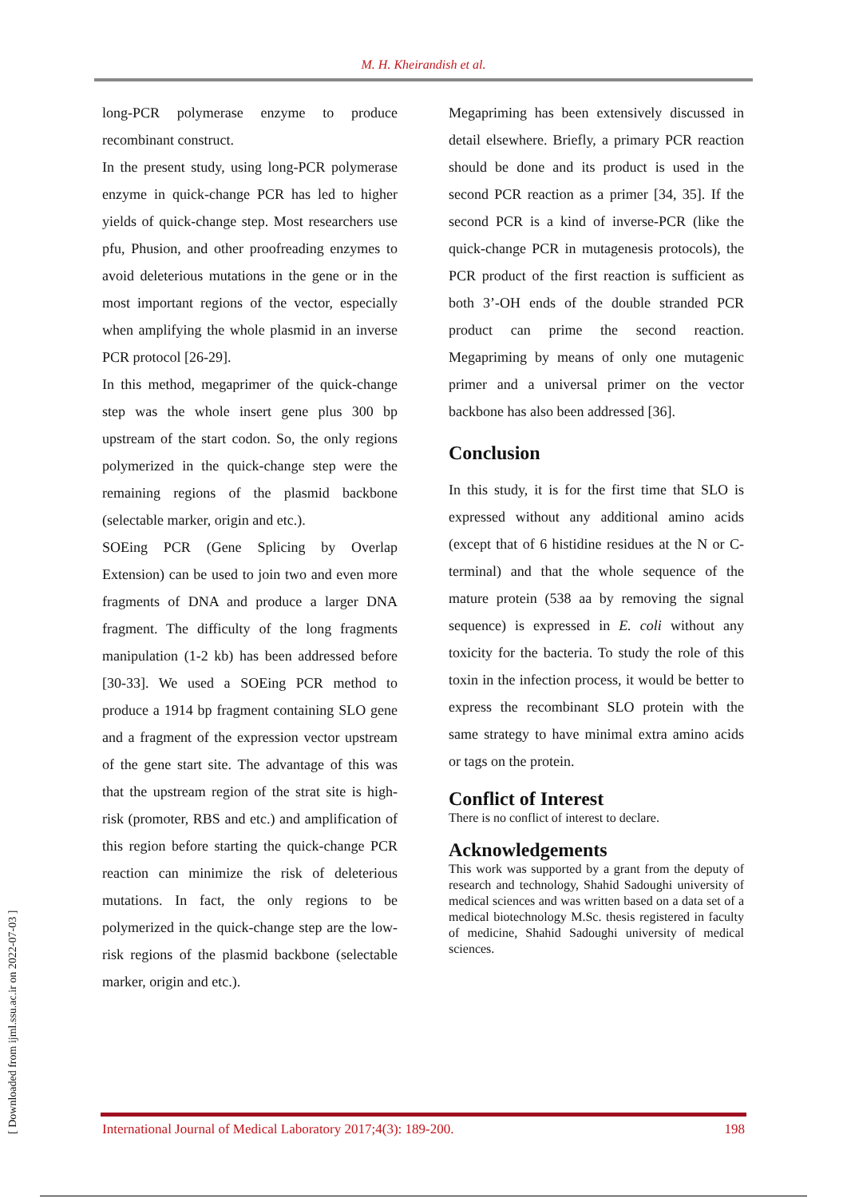M. H. Kheirandish et al.
long-PCR polymerase enzyme to produce recombinant construct.
In the present study, using long-PCR polymerase enzyme in quick-change PCR has led to higher yields of quick-change step. Most researchers use pfu, Phusion, and other proofreading enzymes to avoid deleterious mutations in the gene or in the most important regions of the vector, especially when amplifying the whole plasmid in an inverse PCR protocol [26-29].
In this method, megaprimer of the quick-change step was the whole insert gene plus 300 bp upstream of the start codon. So, the only regions polymerized in the quick-change step were the remaining regions of the plasmid backbone (selectable marker, origin and etc.).
SOEing PCR (Gene Splicing by Overlap Extension) can be used to join two and even more fragments of DNA and produce a larger DNA fragment. The difficulty of the long fragments manipulation (1-2 kb) has been addressed before [30-33]. We used a SOEing PCR method to produce a 1914 bp fragment containing SLO gene and a fragment of the expression vector upstream of the gene start site. The advantage of this was that the upstream region of the strat site is high-risk (promoter, RBS and etc.) and amplification of this region before starting the quick-change PCR reaction can minimize the risk of deleterious mutations. In fact, the only regions to be polymerized in the quick-change step are the low-risk regions of the plasmid backbone (selectable marker, origin and etc.).
Megapriming has been extensively discussed in detail elsewhere. Briefly, a primary PCR reaction should be done and its product is used in the second PCR reaction as a primer [34, 35]. If the second PCR is a kind of inverse-PCR (like the quick-change PCR in mutagenesis protocols), the PCR product of the first reaction is sufficient as both 3’-OH ends of the double stranded PCR product can prime the second reaction. Megapriming by means of only one mutagenic primer and a universal primer on the vector backbone has also been addressed [36].
Conclusion
In this study, it is for the first time that SLO is expressed without any additional amino acids (except that of 6 histidine residues at the N or C-terminal) and that the whole sequence of the mature protein (538 aa by removing the signal sequence) is expressed in E. coli without any toxicity for the bacteria. To study the role of this toxin in the infection process, it would be better to express the recombinant SLO protein with the same strategy to have minimal extra amino acids or tags on the protein.
Conflict of Interest
There is no conflict of interest to declare.
Acknowledgements
This work was supported by a grant from the deputy of research and technology, Shahid Sadoughi university of medical sciences and was written based on a data set of a medical biotechnology M.Sc. thesis registered in faculty of medicine, Shahid Sadoughi university of medical sciences.
[ Downloaded from ijml.ssu.ac.ir on 2022-07-03 ]
International Journal of Medical Laboratory 2017;4(3): 189-200. 198